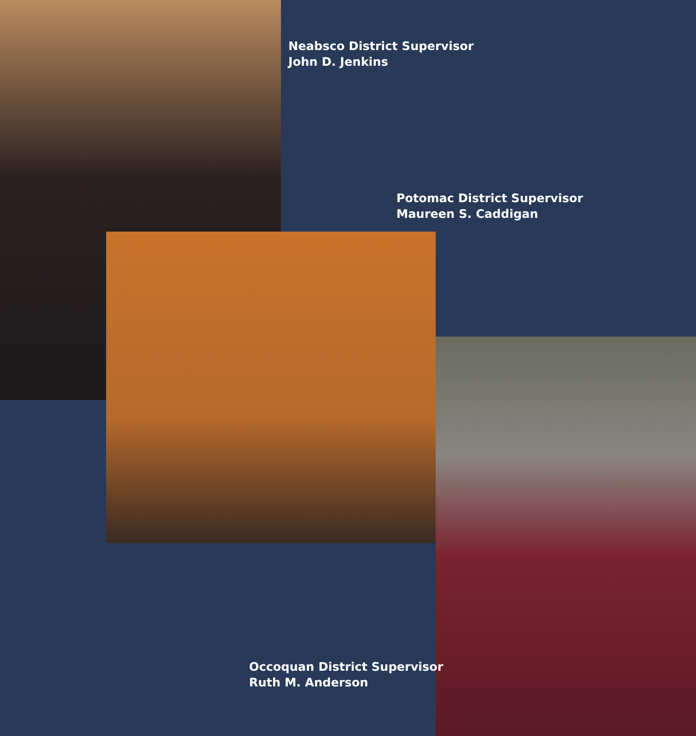Neabsco District Supervisor
John D. Jenkins
Potomac District Supervisor
Maureen S. Caddigan
Occoquan District Supervisor
Ruth M. Anderson